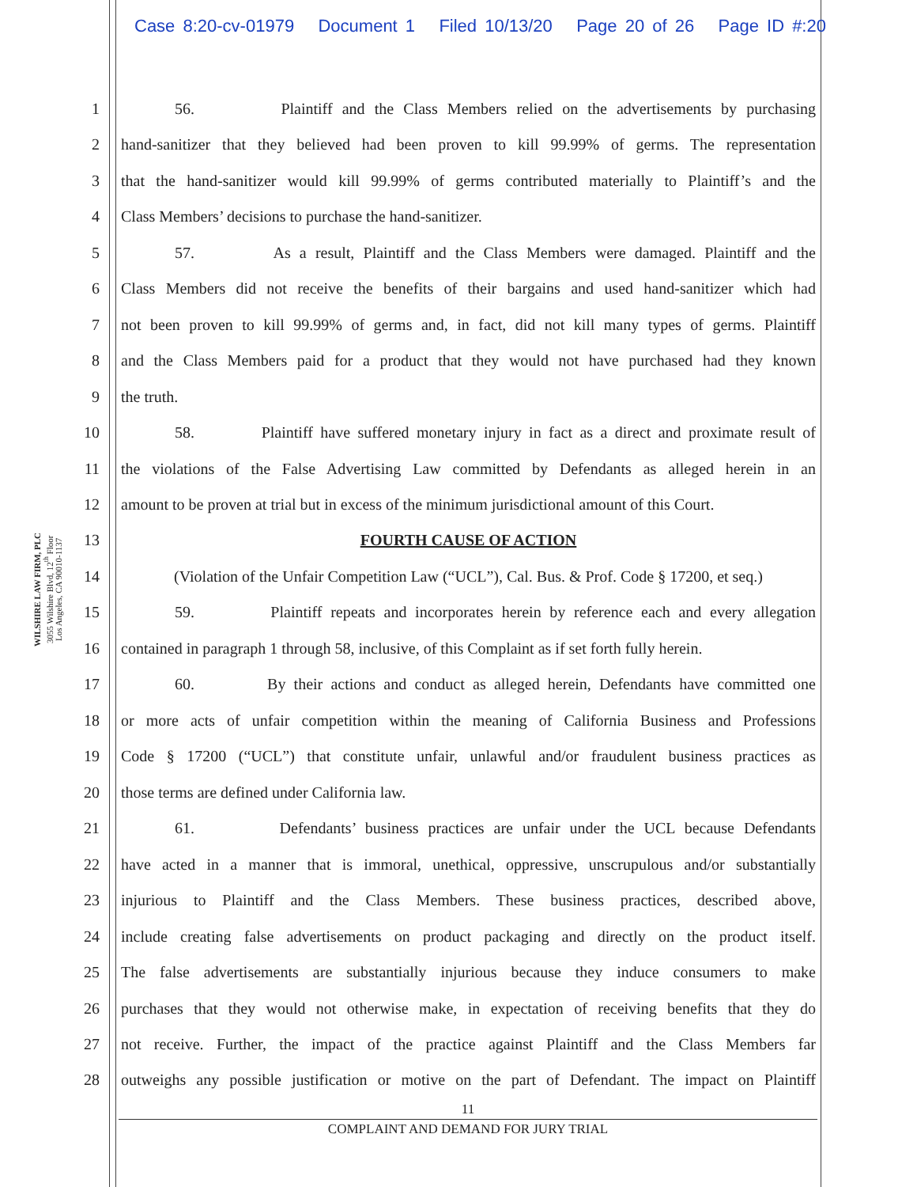Case 8:20-cv-01979 Document 1 Filed 10/13/20 Page 20 of 26 Page ID #:20
WILSHIRE LAW FIRM, PLC
3055 Wilshire Blvd, 12<sup>th</sup> Floor
Los Angeles, CA 90010-1137
1
56. Plaintiff and the Class Members relied on the advertisements by purchasing
2
hand-sanitizer that they believed had been proven to kill 99.99% of germs. The representation
3
that the hand-sanitizer would kill 99.99% of germs contributed materially to Plaintiff’s and the
4 Class Members’ decisions to purchase the hand-sanitizer.
5
57. As a result, Plaintiff and the Class Members were damaged. Plaintiff and the
6
Class Members did not receive the benefits of their bargains and used hand-sanitizer which had
7
not been proven to kill 99.99% of germs and, in fact, did not kill many types of germs. Plaintiff
8
and the Class Members paid for a product that they would not have purchased had they known
9 the truth.
10
58. Plaintiff have suffered monetary injury in fact as a direct and proximate result of
11
the violations of the False Advertising Law committed by Defendants as alleged herein in an
12
amount to be proven at trial but in excess of the minimum jurisdictional amount of this Court.
13 FOURTH CAUSE OF ACTION
14
(Violation of the Unfair Competition Law (“UCL”), Cal. Bus. & Prof. Code § 17200, et seq.)
15
59. Plaintiff repeats and incorporates herein by reference each and every allegation
16
contained in paragraph 1 through 58, inclusive, of this Complaint as if set forth fully herein.
17
60. By their actions and conduct as alleged herein, Defendants have committed one
18
or more acts of unfair competition within the meaning of California Business and Professions
19
Code § 17200 (“UCL”) that constitute unfair, unlawful and/or fraudulent business practices as
20 those terms are defined under California law.
21
61. Defendants’ business practices are unfair under the UCL because Defendants
22
have acted in a manner that is immoral, unethical, oppressive, unscrupulous and/or substantially
23
injurious to Plaintiff and the Class Members. These business practices, described above,
24
include creating false advertisements on product packaging and directly on the product itself.
25
The false advertisements are substantially injurious because they induce consumers to make
26
purchases that they would not otherwise make, in expectation of receiving benefits that they do
27
not receive. Further, the impact of the practice against Plaintiff and the Class Members far
28
outweighs any possible justification or motive on the part of Defendant. The impact on Plaintiff
11
COMPLAINT AND DEMAND FOR JURY TRIAL